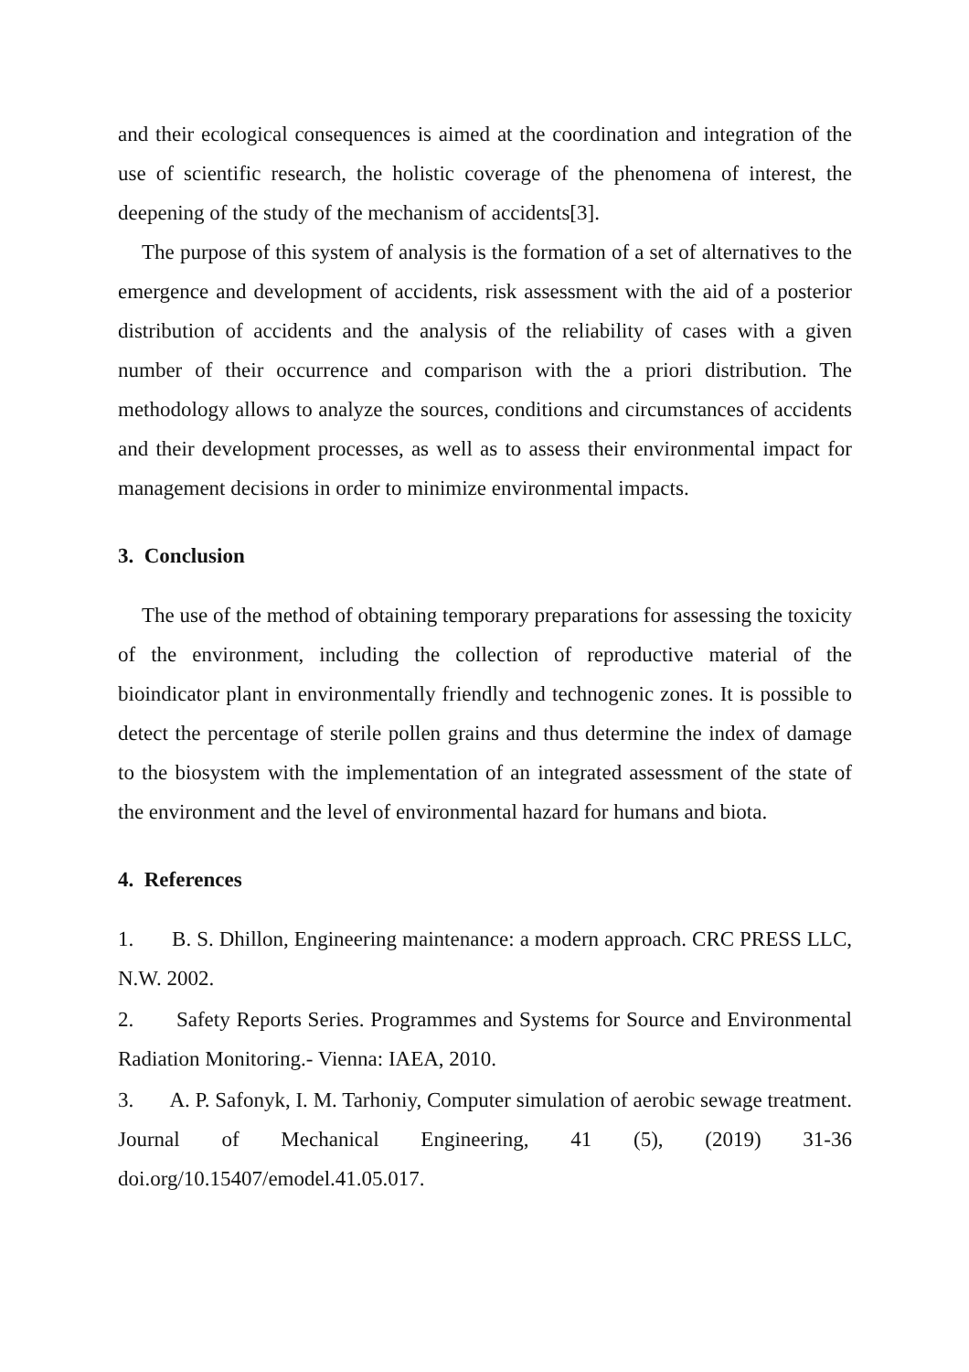and their ecological consequences is aimed at the coordination and integration of the use of scientific research, the holistic coverage of the phenomena of interest, the deepening of the study of the mechanism of accidents[3].
The purpose of this system of analysis is the formation of a set of alternatives to the emergence and development of accidents, risk assessment with the aid of a posterior distribution of accidents and the analysis of the reliability of cases with a given number of their occurrence and comparison with the a priori distribution. The methodology allows to analyze the sources, conditions and circumstances of accidents and their development processes, as well as to assess their environmental impact for management decisions in order to minimize environmental impacts.
3. Conclusion
The use of the method of obtaining temporary preparations for assessing the toxicity of the environment, including the collection of reproductive material of the bioindicator plant in environmentally friendly and technogenic zones. It is possible to detect the percentage of sterile pollen grains and thus determine the index of damage to the biosystem with the implementation of an integrated assessment of the state of the environment and the level of environmental hazard for humans and biota.
4. References
1. B. S. Dhillon, Engineering maintenance: a modern approach. CRC PRESS LLC, N.W. 2002.
2. Safety Reports Series. Programmes and Systems for Source and Environmental Radiation Monitoring.- Vienna: IAEA, 2010.
3. A. P. Safonyk, I. M. Tarhoniy, Computer simulation of aerobic sewage treatment. Journal of Mechanical Engineering, 41 (5), (2019) 31-36 doi.org/10.15407/emodel.41.05.017.